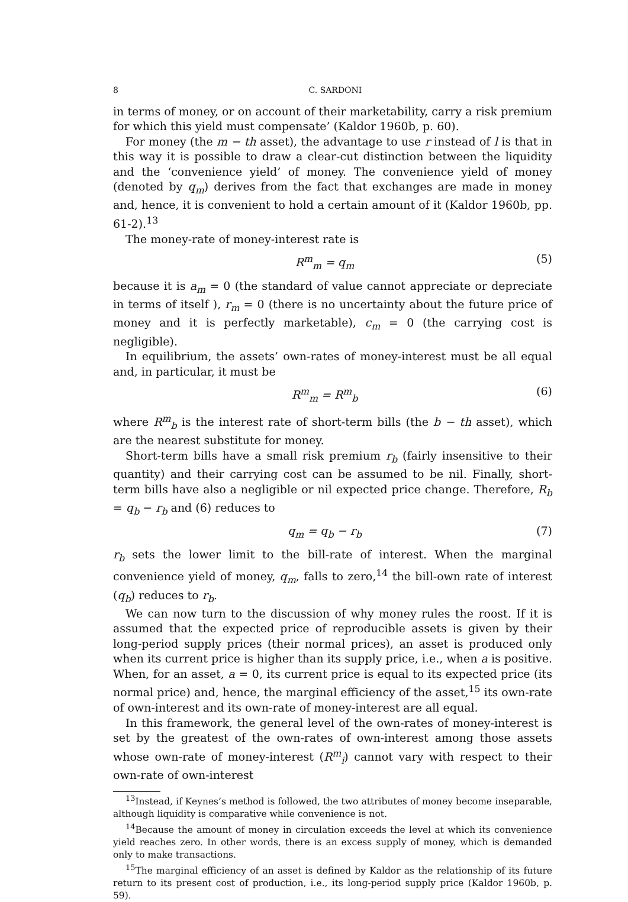8 C. SARDONI
in terms of money, or on account of their marketability, carry a risk premium for which this yield must compensate’ (Kaldor 1960b, p. 60).
For money (the m − th asset), the advantage to use r instead of l is that in this way it is possible to draw a clear-cut distinction between the liquidity and the ‘convenience yield’ of money. The convenience yield of money (denoted by q<sub>m</sub>) derives from the fact that exchanges are made in money and, hence, it is convenient to hold a certain amount of it (Kaldor 1960b, pp. 61-2).<sup>13</sup>
The money-rate of money-interest rate is
R<sup>m</sup><sub>m</sub> = q<sub>m</sub> (5)
because it is a<sub>m</sub> = 0 (the standard of value cannot appreciate or depreciate in terms of itself ), r<sub>m</sub> = 0 (there is no uncertainty about the future price of money and it is perfectly marketable), c<sub>m</sub> = 0 (the carrying cost is negligible).
In equilibrium, the assets’ own-rates of money-interest must be all equal and, in particular, it must be
R<sup>m</sup><sub>m</sub> = R<sup>m</sup><sub>b</sub> (6)
where R<sup>m</sup><sub>b</sub> is the interest rate of short-term bills (the b − th asset), which are the nearest substitute for money.
Short-term bills have a small risk premium r<sub>b</sub> (fairly insensitive to their quantity) and their carrying cost can be assumed to be nil. Finally, short-term bills have also a negligible or nil expected price change. Therefore, R<sub>b</sub> = q<sub>b</sub> − r<sub>b</sub> and (6) reduces to
q<sub>m</sub> = q<sub>b</sub> − r<sub>b</sub> (7)
r<sub>b</sub> sets the lower limit to the bill-rate of interest. When the marginal convenience yield of money, q<sub>m</sub>, falls to zero,<sup>14</sup> the bill-own rate of interest (q<sub>b</sub>) reduces to r<sub>b</sub>.
We can now turn to the discussion of why money rules the roost. If it is assumed that the expected price of reproducible assets is given by their long-period supply prices (their normal prices), an asset is produced only when its current price is higher than its supply price, i.e., when a is positive. When, for an asset, a = 0, its current price is equal to its expected price (its normal price) and, hence, the marginal efficiency of the asset,<sup>15</sup> its own-rate of own-interest and its own-rate of money-interest are all equal.
In this framework, the general level of the own-rates of money-interest is set by the greatest of the own-rates of own-interest among those assets whose own-rate of money-interest (R<sup>m</sup><sub>i</sub>) cannot vary with respect to their own-rate of own-interest
<sup>13</sup> Instead, if Keynes’s method is followed, the two attributes of money become inseparable, although liquidity is comparative while convenience is not.
<sup>14</sup> Because the amount of money in circulation exceeds the level at which its convenience yield reaches zero. In other words, there is an excess supply of money, which is demanded only to make transactions.
<sup>15</sup> The marginal efficiency of an asset is defined by Kaldor as the relationship of its future return to its present cost of production, i.e., its long-period supply price (Kaldor 1960b, p. 59).